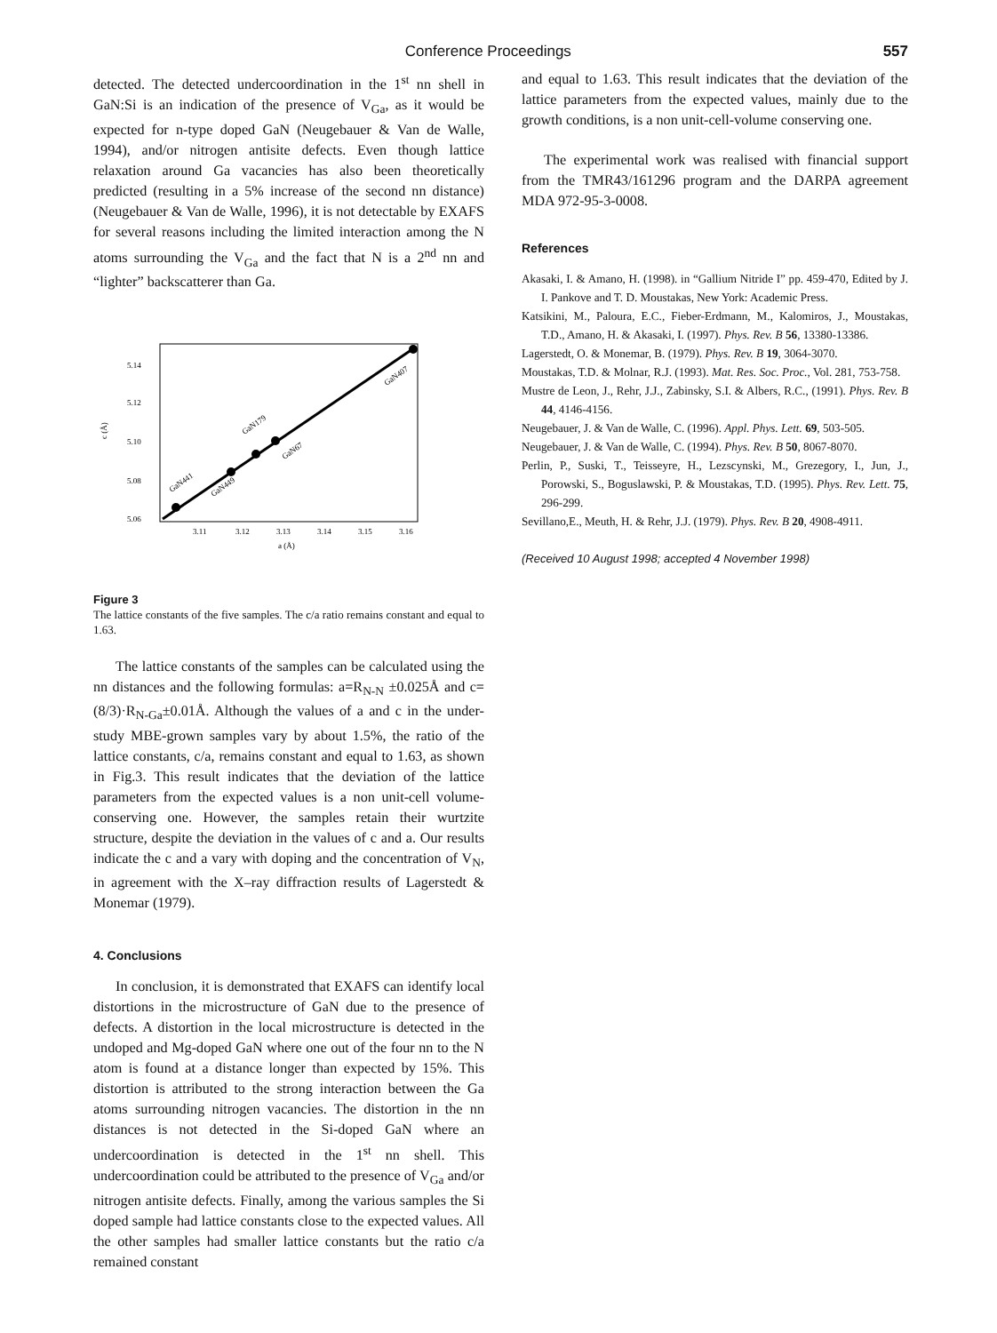Conference Proceedings 557
detected. The detected undercoordination in the 1<sup>st</sup> nn shell in GaN:Si is an indication of the presence of V<sub>Ga</sub>, as it would be expected for n-type doped GaN (Neugebauer & Van de Walle, 1994), and/or nitrogen antisite defects. Even though lattice relaxation around Ga vacancies has also been theoretically predicted (resulting in a 5% increase of the second nn distance) (Neugebauer & Van de Walle, 1996), it is not detectable by EXAFS for several reasons including the limited interaction among the N atoms surrounding the V<sub>Ga</sub> and the fact that N is a 2<sup>nd</sup> nn and “lighter” backscatterer than Ga.
5.14
5.12
5.10
5.08
5.06
c (Å)
3.11
3.12
3.13
3.14
3.15
3.16
a (Å)
GaN441
GaN449
GaN179
GaN67
GaN407
Figure 3
The lattice constants of the five samples. The c/a ratio remains constant and equal to 1.63.
The lattice constants of the samples can be calculated using the nn distances and the following formulas: a=R<sub>N-N</sub> ±0.025Å and c=(8/3)·R<sub>N-Ga</sub>±0.01Å. Although the values of a and c in the under-study MBE-grown samples vary by about 1.5%, the ratio of the lattice constants, c/a, remains constant and equal to 1.63, as shown in Fig.3. This result indicates that the deviation of the lattice parameters from the expected values is a non unit-cell volume-conserving one. However, the samples retain their wurtzite structure, despite the deviation in the values of c and a. Our results indicate the c and a vary with doping and the concentration of V<sub>N</sub>, in agreement with the X–ray diffraction results of Lagerstedt & Monemar (1979).
4. Conclusions
In conclusion, it is demonstrated that EXAFS can identify local distortions in the microstructure of GaN due to the presence of defects. A distortion in the local microstructure is detected in the undoped and Mg-doped GaN where one out of the four nn to the N atom is found at a distance longer than expected by 15%. This distortion is attributed to the strong interaction between the Ga atoms surrounding nitrogen vacancies. The distortion in the nn distances is not detected in the Si-doped GaN where an undercoordination is detected in the 1<sup>st</sup> nn shell. This undercoordination could be attributed to the presence of V<sub>Ga</sub> and/or nitrogen antisite defects. Finally, among the various samples the Si doped sample had lattice constants close to the expected values. All the other samples had smaller lattice constants but the ratio c/a remained constant
and equal to 1.63. This result indicates that the deviation of the lattice parameters from the expected values, mainly due to the growth conditions, is a non unit-cell-volume conserving one.
The experimental work was realised with financial support from the TMR43/161296 program and the DARPA agreement MDA 972-95-3-0008.
References
Akasaki, I. & Amano, H. (1998). in “Gallium Nitride I” pp. 459-470, Edited by J. I. Pankove and T. D. Moustakas, New York: Academic Press.
Katsikini, M., Paloura, E.C., Fieber-Erdmann, M., Kalomiros, J., Moustakas, T.D., Amano, H. & Akasaki, I. (1997). Phys. Rev. B 56, 13380-13386.
Lagerstedt, O. & Monemar, B. (1979). Phys. Rev. B 19, 3064-3070.
Moustakas, T.D. & Molnar, R.J. (1993). Mat. Res. Soc. Proc., Vol. 281, 753-758.
Mustre de Leon, J., Rehr, J.J., Zabinsky, S.I. & Albers, R.C., (1991). Phys. Rev. B 44, 4146-4156.
Neugebauer, J. & Van de Walle, C. (1996). Appl. Phys. Lett. 69, 503-505.
Neugebauer, J. & Van de Walle, C. (1994). Phys. Rev. B 50, 8067-8070.
Perlin, P., Suski, T., Teisseyre, H., Lezscynski, M., Grezegory, I., Jun, J., Porowski, S., Boguslawski, P. & Moustakas, T.D. (1995). Phys. Rev. Lett. 75, 296-299.
Sevillano,E., Meuth, H. & Rehr, J.J. (1979). Phys. Rev. B 20, 4908-4911.
(Received 10 August 1998; accepted 4 November 1998)